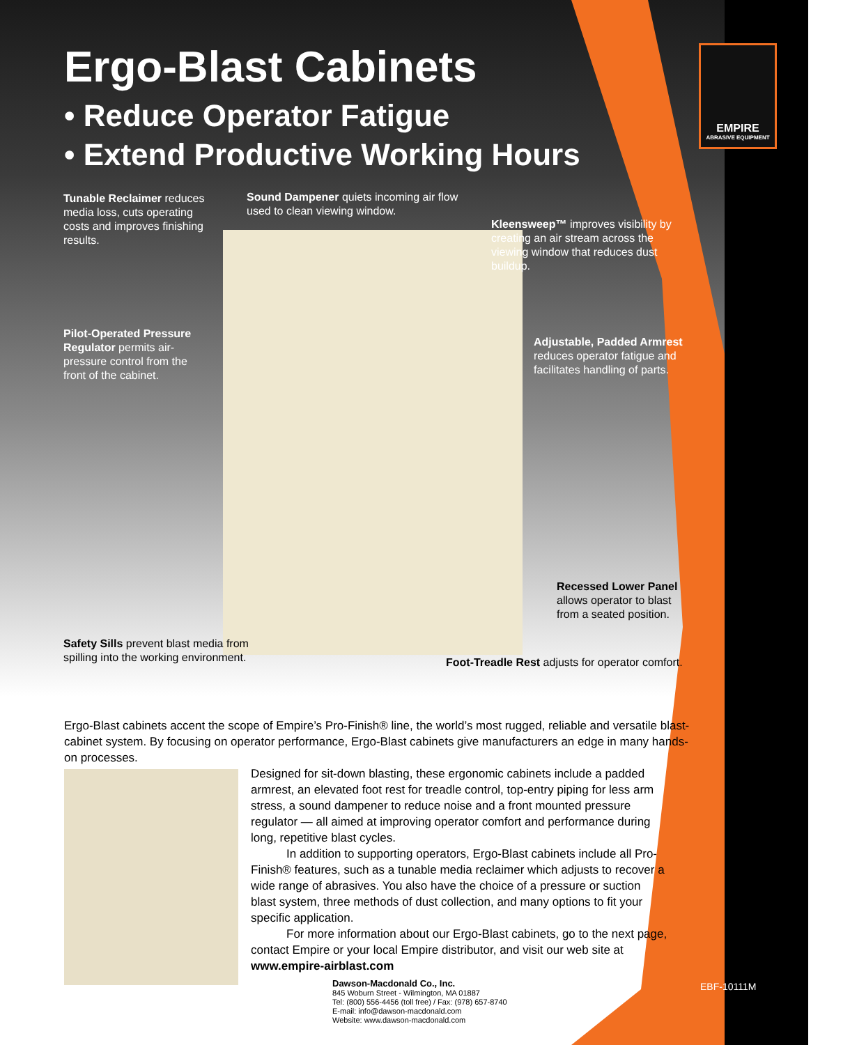Ergo-Blast Cabinets
• Reduce Operator Fatigue
• Extend Productive Working Hours
EMPIRE
ABRASIVE EQUIPMENT
Tunable Reclaimer reduces media loss, cuts operating costs and improves finishing results.
Sound Dampener quiets incoming air flow used to clean viewing window.
Kleensweep™ improves visibility by creating an air stream across the viewing window that reduces dust buildup.
Pilot-Operated Pressure Regulator permits air-pressure control from the front of the cabinet.
Adjustable, Padded Armrest reduces operator fatigue and facilitates handling of parts.
Recessed Lower Panel allows operator to blast from a seated position.
Safety Sills prevent blast media from spilling into the working environment.
Foot-Treadle Rest adjusts for operator comfort.
Ergo-Blast cabinets accent the scope of Empire’s Pro-Finish® line, the world’s most rugged, reliable and versatile blast-cabinet system. By focusing on operator performance, Ergo-Blast cabinets give manufacturers an edge in many hands-on processes.
Designed for sit-down blasting, these ergonomic cabinets include a padded armrest, an elevated foot rest for treadle control, top-entry piping for less arm stress, a sound dampener to reduce noise and a front mounted pressure regulator — all aimed at improving operator comfort and performance during long, repetitive blast cycles.
   In addition to supporting operators, Ergo-Blast cabinets include all Pro-Finish® features, such as a tunable media reclaimer which adjusts to recover a wide range of abrasives. You also have the choice of a pressure or suction blast system, three methods of dust collection, and many options to fit your specific application.
   For more information about our Ergo-Blast cabinets, go to the next page, contact Empire or your local Empire distributor, and visit our web site at www.empire-airblast.com
Dawson-Macdonald Co., Inc.
845 Woburn Street - Wilmington, MA 01887
Tel: (800) 556-4456 (toll free) / Fax: (978) 657-8740
E-mail: info@dawson-macdonald.com
Website: www.dawson-macdonald.com
EBF-10111M